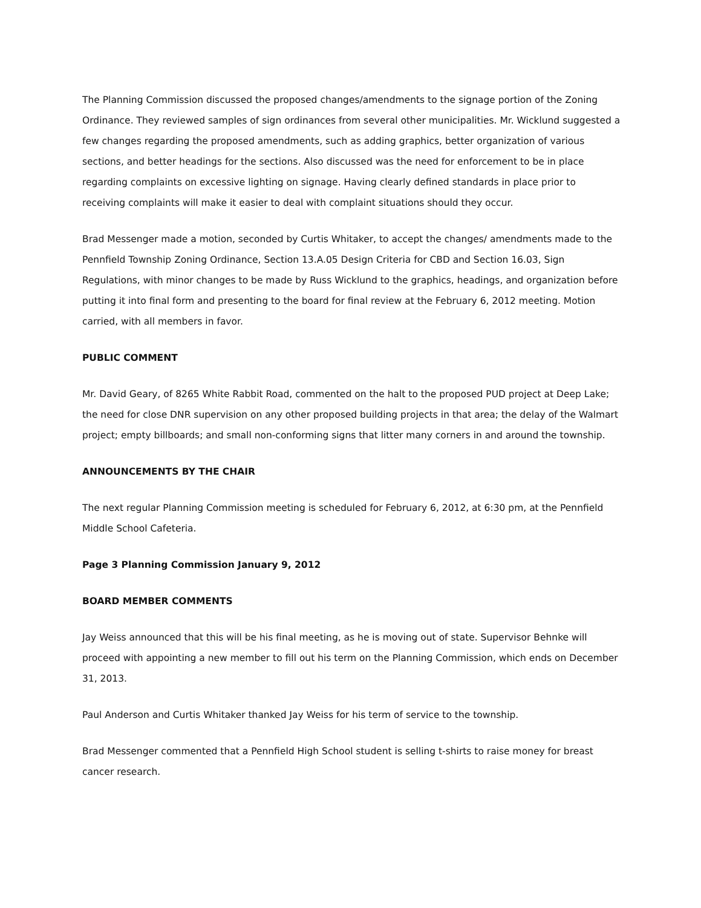The Planning Commission discussed the proposed changes/amendments to the signage portion of the Zoning Ordinance. They reviewed samples of sign ordinances from several other municipalities. Mr. Wicklund suggested a few changes regarding the proposed amendments, such as adding graphics, better organization of various sections, and better headings for the sections. Also discussed was the need for enforcement to be in place regarding complaints on excessive lighting on signage. Having clearly defined standards in place prior to receiving complaints will make it easier to deal with complaint situations should they occur.
Brad Messenger made a motion, seconded by Curtis Whitaker, to accept the changes/ amendments made to the Pennfield Township Zoning Ordinance, Section 13.A.05 Design Criteria for CBD and Section 16.03, Sign Regulations, with minor changes to be made by Russ Wicklund to the graphics, headings, and organization before putting it into final form and presenting to the board for final review at the February 6, 2012 meeting. Motion carried, with all members in favor.
PUBLIC COMMENT
Mr. David Geary, of 8265 White Rabbit Road, commented on the halt to the proposed PUD project at Deep Lake; the need for close DNR supervision on any other proposed building projects in that area; the delay of the Walmart project; empty billboards; and small non-conforming signs that litter many corners in and around the township.
ANNOUNCEMENTS BY THE CHAIR
The next regular Planning Commission meeting is scheduled for February 6, 2012, at 6:30 pm, at the Pennfield Middle School Cafeteria.
Page 3 Planning Commission January 9, 2012
BOARD MEMBER COMMENTS
Jay Weiss announced that this will be his final meeting, as he is moving out of state. Supervisor Behnke will proceed with appointing a new member to fill out his term on the Planning Commission, which ends on December 31, 2013.
Paul Anderson and Curtis Whitaker thanked Jay Weiss for his term of service to the township.
Brad Messenger commented that a Pennfield High School student is selling t-shirts to raise money for breast cancer research.